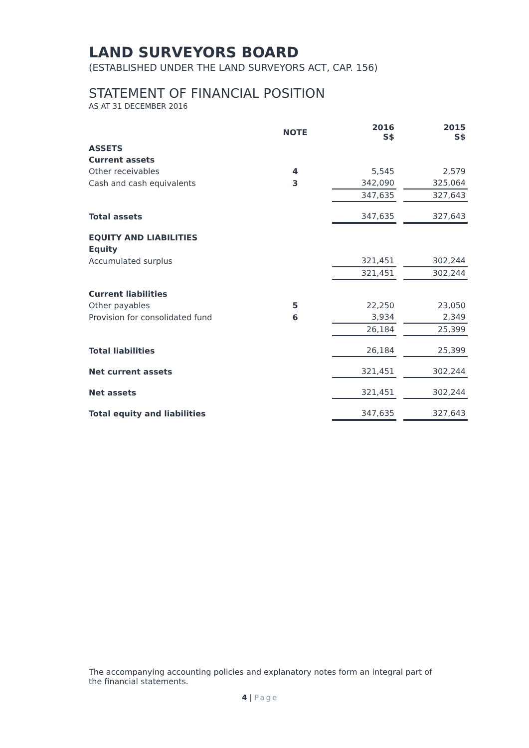LAND SURVEYORS BOARD
(ESTABLISHED UNDER THE LAND SURVEYORS ACT, CAP. 156)
STATEMENT OF FINANCIAL POSITION
AS AT 31 DECEMBER 2016
| | NOTE | | 2016 S$ | | 2015 S$ |
| --- | --- | --- | --- | --- | --- |
| ASSETS | | | | | |
| Current assets | | | | | |
| Other receivables | 4 | | 5,545 | | 2,579 |
| Cash and cash equivalents | 3 | | 342,090 | | 325,064 |
| | | | 347,635 | | 327,643 |
| Total assets | | | 347,635 | | 327,643 |
| EQUITY AND LIABILITIES | | | | | |
| Equity | | | | | |
| Accumulated surplus | | | 321,451 | | 302,244 |
| | | | 321,451 | | 302,244 |
| Current liabilities | | | | | |
| Other payables | 5 | | 22,250 | | 23,050 |
| Provision for consolidated fund | 6 | | 3,934 | | 2,349 |
| | | | 26,184 | | 25,399 |
| Total liabilities | | | 26,184 | | 25,399 |
| Net current assets | | | 321,451 | | 302,244 |
| Net assets | | | 321,451 | | 302,244 |
| Total equity and liabilities | | | 347,635 | | 327,643 |
The accompanying accounting policies and explanatory notes form an integral part of the financial statements.
4 | Page